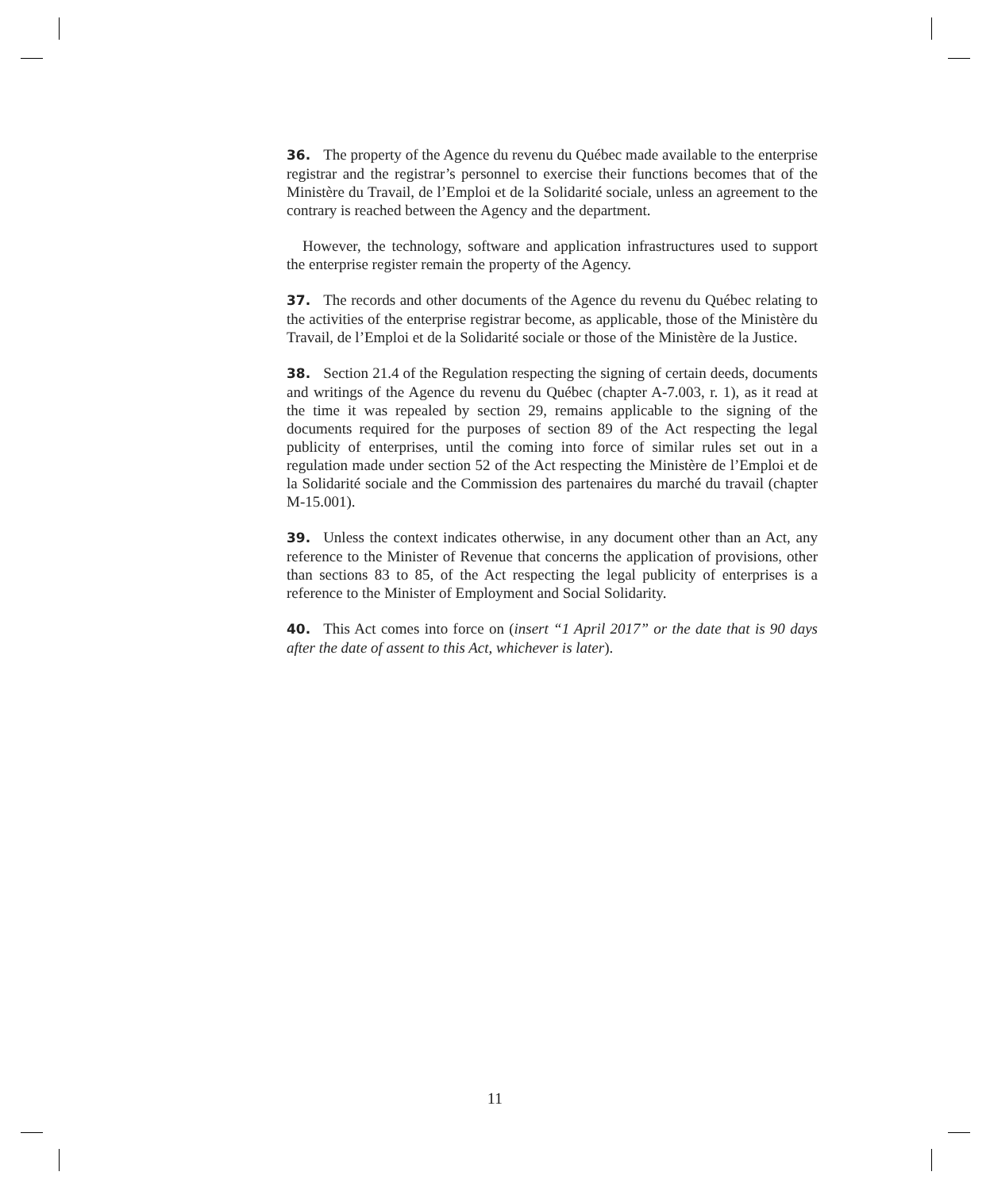36. The property of the Agence du revenu du Québec made available to the enterprise registrar and the registrar’s personnel to exercise their functions becomes that of the Ministère du Travail, de l’Emploi et de la Solidarité sociale, unless an agreement to the contrary is reached between the Agency and the department.
However, the technology, software and application infrastructures used to support the enterprise register remain the property of the Agency.
37. The records and other documents of the Agence du revenu du Québec relating to the activities of the enterprise registrar become, as applicable, those of the Ministère du Travail, de l’Emploi et de la Solidarité sociale or those of the Ministère de la Justice.
38. Section 21.4 of the Regulation respecting the signing of certain deeds, documents and writings of the Agence du revenu du Québec (chapter A-7.003, r. 1), as it read at the time it was repealed by section 29, remains applicable to the signing of the documents required for the purposes of section 89 of the Act respecting the legal publicity of enterprises, until the coming into force of similar rules set out in a regulation made under section 52 of the Act respecting the Ministère de l’Emploi et de la Solidarité sociale and the Commission des partenaires du marché du travail (chapter M-15.001).
39. Unless the context indicates otherwise, in any document other than an Act, any reference to the Minister of Revenue that concerns the application of provisions, other than sections 83 to 85, of the Act respecting the legal publicity of enterprises is a reference to the Minister of Employment and Social Solidarity.
40. This Act comes into force on (insert “1 April 2017” or the date that is 90 days after the date of assent to this Act, whichever is later).
11